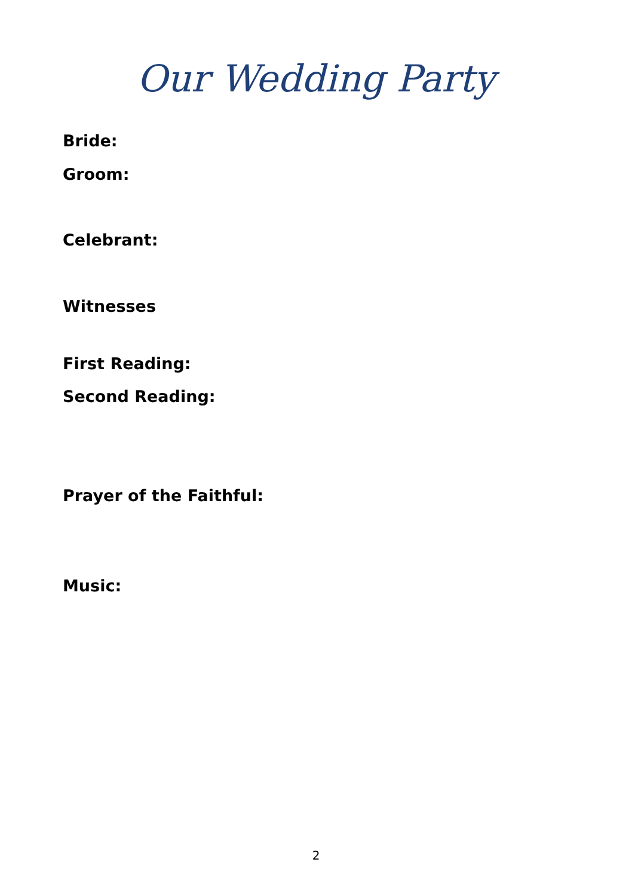Our Wedding Party
Bride:
Groom:
Celebrant:
Witnesses
First Reading:
Second Reading:
Prayer of the Faithful:
Music:
2